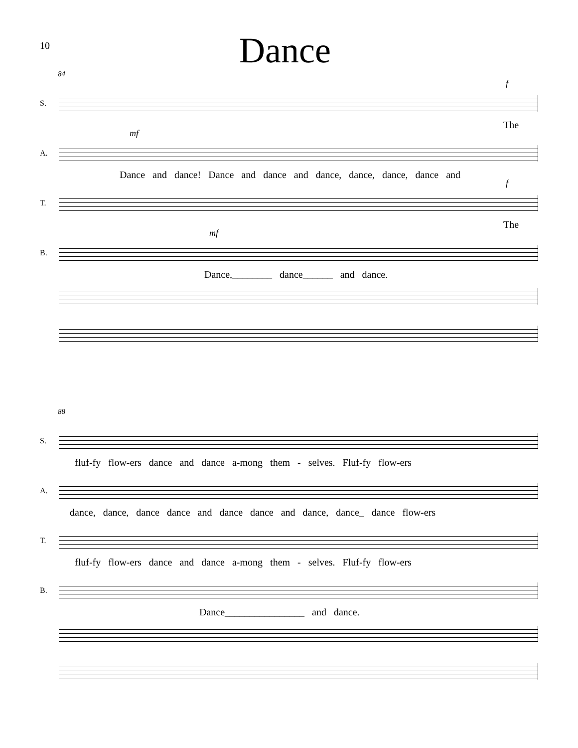10
Dance
84
S.
f
The
A.
mf
Dance and dance! Dance and dance and dance, dance, dance, dance and
T.
f
The
B.
mf
Dance,________ dance______ and dance.
88
S.
fluf-fy flow-ers dance and dance a-mong them - selves. Fluf-fy flow-ers
A.
dance, dance, dance dance and dance dance and dance, dance_ dance flow-ers
T.
fluf-fy flow-ers dance and dance a-mong them - selves. Fluf-fy flow-ers
B.
Dance________________ and dance.